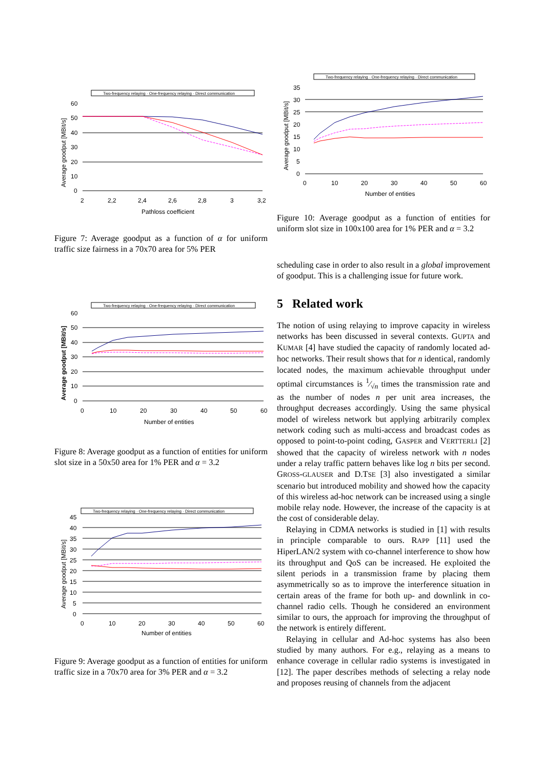Two-frequency relaying · One-frequency relaying · Direct communication
60
50
40
30
20
10
0
2
2,2
2,4
2,6
2,8
3
3,2
Pathloss coefficient
Average goodput [MBit/s]
Figure 7: Average goodput as a function of α for uniform traffic size fairness in a 70x70 area for 5% PER
Two-frequency relaying · One-frequency relaying · Direct communication
60
50
40
30
20
10
0
0
10
20
30
40
50
60
Number of entities
Average goodput [MBit/s]
Figure 8: Average goodput as a function of entities for uniform slot size in a 50x50 area for 1% PER and α = 3.2
Two-frequency relaying · One-frequency relaying · Direct communication
45
40
35
30
25
20
15
10
5
0
0
10
20
30
40
50
60
Number of entities
Average goodput [MBit/s]
Figure 9: Average goodput as a function of entities for uniform traffic size in a 70x70 area for 3% PER and α = 3.2
Two-frequency relaying · One-frequency relaying · Direct communication
35
30
25
20
15
10
5
0
0
10
20
30
40
50
60
Number of entities
Average goodput [MBit/s]
Figure 10: Average goodput as a function of entities for uniform slot size in 100x100 area for 1% PER and α = 3.2
scheduling case in order to also result in a global improvement of goodput. This is a challenging issue for future work.
5 Related work
The notion of using relaying to improve capacity in wireless networks has been discussed in several contexts. GUPTA and KUMAR [4] have studied the capacity of randomly located ad-hoc networks. Their result shows that for n identical, randomly located nodes, the maximum achievable throughput under optimal circumstances is 1⁄√n times the transmission rate and as the number of nodes n per unit area increases, the throughput decreases accordingly. Using the same physical model of wireless network but applying arbitrarily complex network coding such as multi-access and broadcast codes as opposed to point-to-point coding, GASPER and VERTTERLI [2] showed that the capacity of wireless network with n nodes under a relay traffic pattern behaves like log n bits per second. GROSS-GLAUSER and D.TSE [3] also investigated a similar scenario but introduced mobility and showed how the capacity of this wireless ad-hoc network can be increased using a single mobile relay node. However, the increase of the capacity is at the cost of considerable delay.
Relaying in CDMA networks is studied in [1] with results in principle comparable to ours. RAPP [11] used the HiperLAN/2 system with co-channel interference to show how its throughput and QoS can be increased. He exploited the silent periods in a transmission frame by placing them asymmetrically so as to improve the interference situation in certain areas of the frame for both up- and downlink in co-channel radio cells. Though he considered an environment similar to ours, the approach for improving the throughput of the network is entirely different.
Relaying in cellular and Ad-hoc systems has also been studied by many authors. For e.g., relaying as a means to enhance coverage in cellular radio systems is investigated in [12]. The paper describes methods of selecting a relay node and proposes reusing of channels from the adjacent